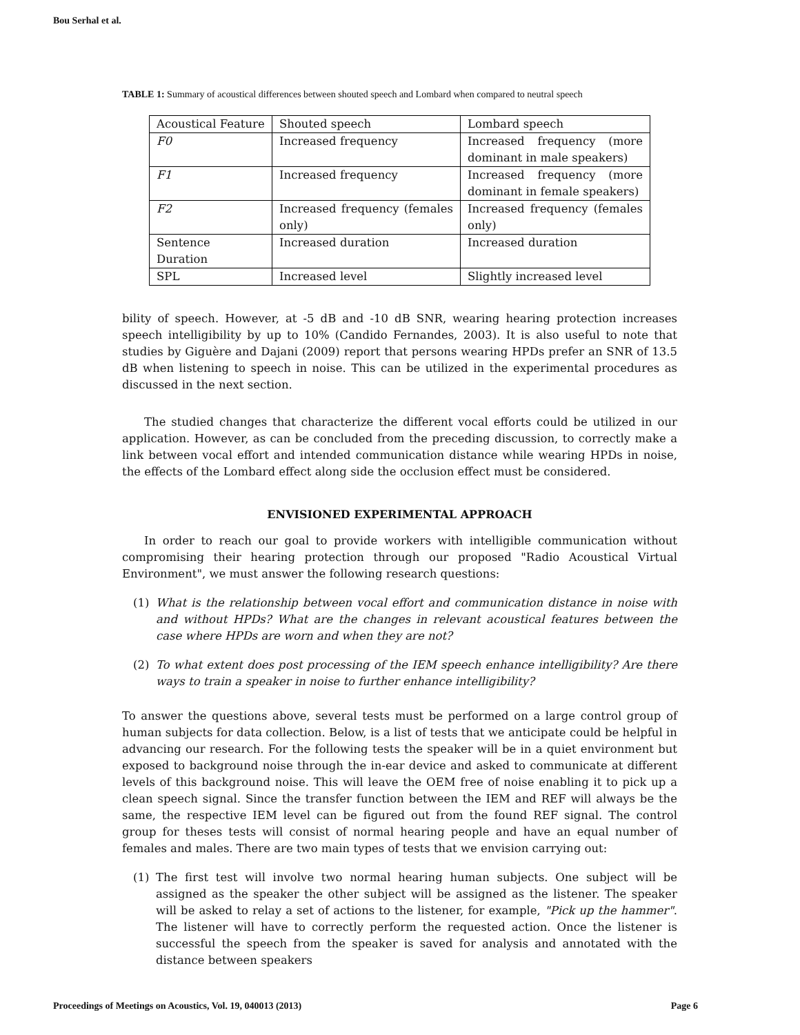Bou Serhal et al.
TABLE 1: Summary of acoustical differences between shouted speech and Lombard when compared to neutral speech
| Acoustical Feature | Shouted speech | Lombard speech |
| F0 | Increased frequency | Increased frequency (more dominant in male speakers) |
| F1 | Increased frequency | Increased frequency (more dominant in female speakers) |
| F2 | Increased frequency (females only) | Increased frequency (females only) |
| Sentence Duration | Increased duration | Increased duration |
| SPL | Increased level | Slightly increased level |
bility of speech. However, at -5 dB and -10 dB SNR, wearing hearing protection increases speech intelligibility by up to 10% (Candido Fernandes, 2003). It is also useful to note that studies by Giguère and Dajani (2009) report that persons wearing HPDs prefer an SNR of 13.5 dB when listening to speech in noise. This can be utilized in the experimental procedures as discussed in the next section.
The studied changes that characterize the different vocal efforts could be utilized in our application. However, as can be concluded from the preceding discussion, to correctly make a link between vocal effort and intended communication distance while wearing HPDs in noise, the effects of the Lombard effect along side the occlusion effect must be considered.
ENVISIONED EXPERIMENTAL APPROACH
In order to reach our goal to provide workers with intelligible communication without compromising their hearing protection through our proposed "Radio Acoustical Virtual Environment", we must answer the following research questions:
(1) What is the relationship between vocal effort and communication distance in noise with and without HPDs? What are the changes in relevant acoustical features between the case where HPDs are worn and when they are not?
(2) To what extent does post processing of the IEM speech enhance intelligibility? Are there ways to train a speaker in noise to further enhance intelligibility?
To answer the questions above, several tests must be performed on a large control group of human subjects for data collection. Below, is a list of tests that we anticipate could be helpful in advancing our research. For the following tests the speaker will be in a quiet environment but exposed to background noise through the in-ear device and asked to communicate at different levels of this background noise. This will leave the OEM free of noise enabling it to pick up a clean speech signal. Since the transfer function between the IEM and REF will always be the same, the respective IEM level can be figured out from the found REF signal. The control group for theses tests will consist of normal hearing people and have an equal number of females and males. There are two main types of tests that we envision carrying out:
(1) The first test will involve two normal hearing human subjects. One subject will be assigned as the speaker the other subject will be assigned as the listener. The speaker will be asked to relay a set of actions to the listener, for example, "Pick up the hammer". The listener will have to correctly perform the requested action. Once the listener is successful the speech from the speaker is saved for analysis and annotated with the distance between speakers
Proceedings of Meetings on Acoustics, Vol. 19, 040013 (2013) Page 6